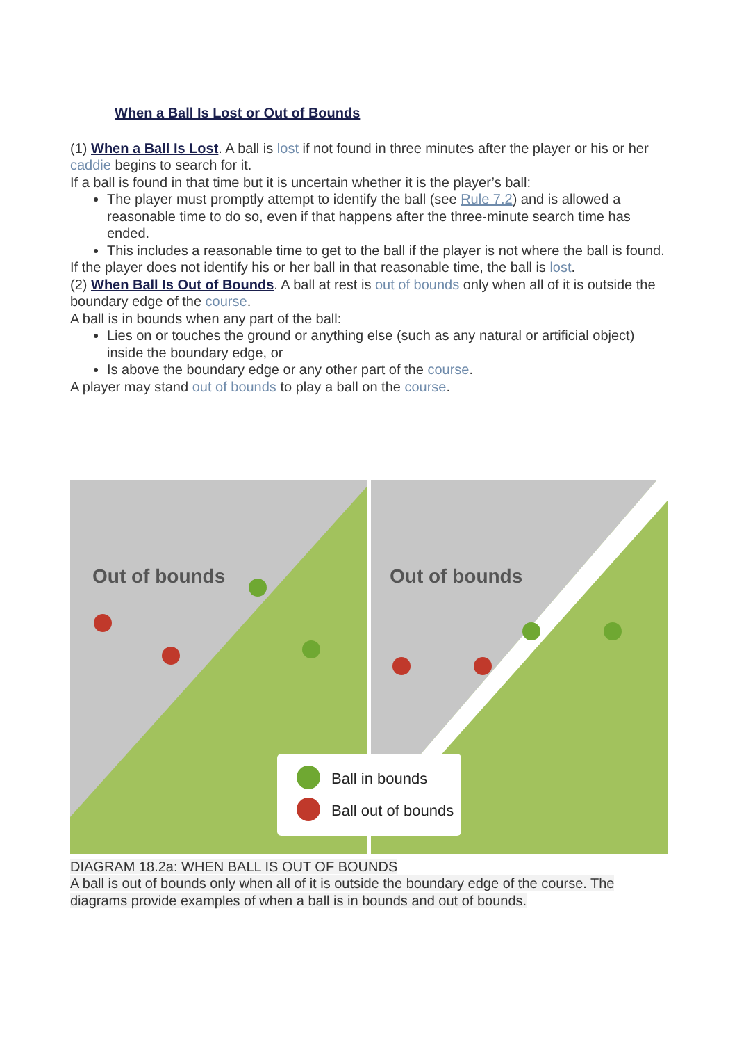When a Ball Is Lost or Out of Bounds
(1) When a Ball Is Lost. A ball is lost if not found in three minutes after the player or his or her caddie begins to search for it.
If a ball is found in that time but it is uncertain whether it is the player’s ball:
The player must promptly attempt to identify the ball (see Rule 7.2) and is allowed a reasonable time to do so, even if that happens after the three-minute search time has ended.
This includes a reasonable time to get to the ball if the player is not where the ball is found.
If the player does not identify his or her ball in that reasonable time, the ball is lost.
(2) When Ball Is Out of Bounds. A ball at rest is out of bounds only when all of it is outside the boundary edge of the course.
A ball is in bounds when any part of the ball:
Lies on or touches the ground or anything else (such as any natural or artificial object) inside the boundary edge, or
Is above the boundary edge or any other part of the course.
A player may stand out of bounds to play a ball on the course.
Out of bounds
Out of bounds
Ball in bounds
Ball out of bounds
DIAGRAM 18.2a: WHEN BALL IS OUT OF BOUNDS
A ball is out of bounds only when all of it is outside the boundary edge of the course. The diagrams provide examples of when a ball is in bounds and out of bounds.